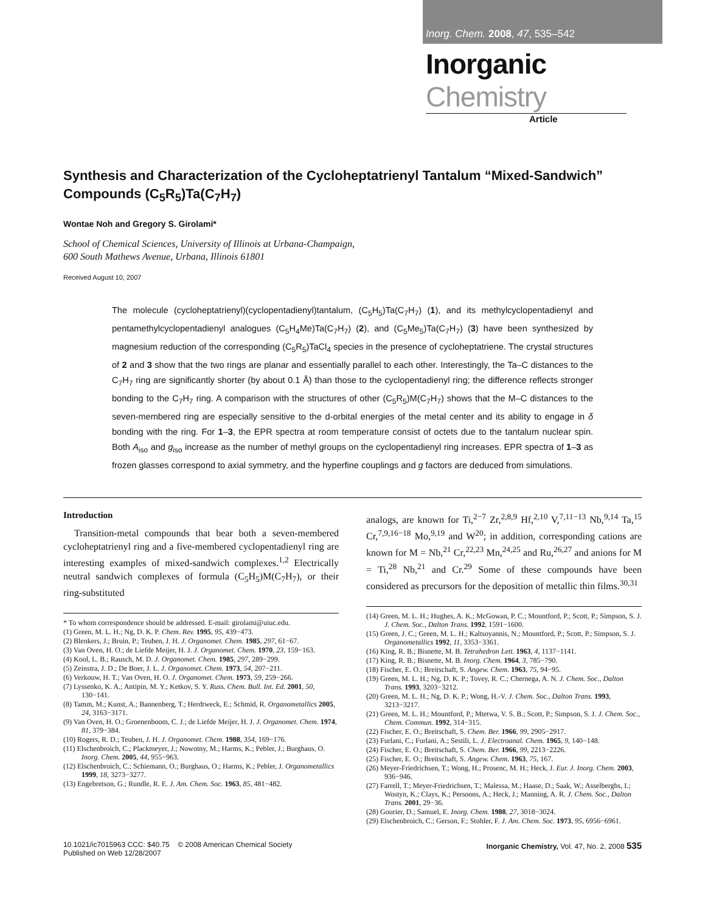Inorg. Chem. 2008, 47, 535–542
Inorganic Chemistry
Article
Synthesis and Characterization of the Cycloheptatrienyl Tantalum “Mixed-Sandwich” Compounds (C<sub>5</sub>R<sub>5</sub>)Ta(C<sub>7</sub>H<sub>7</sub>)
Wontae Noh and Gregory S. Girolami*
School of Chemical Sciences, University of Illinois at Urbana-Champaign,
600 South Mathews Avenue, Urbana, Illinois 61801
Received August 10, 2007
The molecule (cycloheptatrienyl)(cyclopentadienyl)tantalum, (C<sub>5</sub>H<sub>5</sub>)Ta(C<sub>7</sub>H<sub>7</sub>) (1), and its methylcyclopentadienyl and pentamethylcyclopentadienyl analogues (C<sub>5</sub>H<sub>4</sub>Me)Ta(C<sub>7</sub>H<sub>7</sub>) (2), and (C<sub>5</sub>Me<sub>5</sub>)Ta(C<sub>7</sub>H<sub>7</sub>) (3) have been synthesized by magnesium reduction of the corresponding (C<sub>5</sub>R<sub>5</sub>)TaCl<sub>4</sub> species in the presence of cycloheptatriene. The crystal structures of 2 and 3 show that the two rings are planar and essentially parallel to each other. Interestingly, the Ta–C distances to the C<sub>7</sub>H<sub>7</sub> ring are significantly shorter (by about 0.1 Å) than those to the cyclopentadienyl ring; the difference reflects stronger bonding to the C<sub>7</sub>H<sub>7</sub> ring. A comparison with the structures of other (C<sub>5</sub>R<sub>5</sub>)M(C<sub>7</sub>H<sub>7</sub>) shows that the M–C distances to the seven-membered ring are especially sensitive to the d-orbital energies of the metal center and its ability to engage in δ bonding with the ring. For 1–3, the EPR spectra at room temperature consist of octets due to the tantalum nuclear spin. Both A<sub>iso</sub> and g<sub>iso</sub> increase as the number of methyl groups on the cyclopentadienyl ring increases. EPR spectra of 1–3 as frozen glasses correspond to axial symmetry, and the hyperfine couplings and g factors are deduced from simulations.
Introduction
Transition-metal compounds that bear both a seven-membered cycloheptatrienyl ring and a five-membered cyclopentadienyl ring are interesting examples of mixed-sandwich complexes.<sup>1,2</sup> Electrically neutral sandwich complexes of formula (C<sub>5</sub>H<sub>5</sub>)M(C<sub>7</sub>H<sub>7</sub>), or their ring-substituted
* To whom correspondence should be addressed. E-mail: girolami@uiuc.edu.
(1) Green, M. L. H.; Ng, D. K. P. Chem. Rev. 1995, 95, 439−473.
(2) Blenkers, J.; Bruin, P.; Teuben, J. H. J. Organomet. Chem. 1985, 297, 61−67.
(3) Van Oven, H. O.; de Liefde Meijer, H. J. J. Organomet. Chem. 1970, 23, 159−163.
(4) Kool, L. B.; Rausch, M. D. J. Organomet. Chem. 1985, 297, 289−299.
(5) Zeinstra, J. D.; De Boer, J. L. J. Organomet. Chem. 1973, 54, 207−211.
(6) Verkouw, H. T.; Van Oven, H. O. J. Organomet. Chem. 1973, 59, 259−266.
(7) Lyssenko, K. A.; Antipin, M. Y.; Ketkov, S. Y. Russ. Chem. Bull. Int. Ed. 2001, 50, 130−141.
(8) Tamm, M.; Kunst, A.; Bannenberg, T.; Herdtweck, E.; Schmid, R. Organometallics 2005, 24, 3163−3171.
(9) Van Oven, H. O.; Groenenboom, C. J.; de Liefde Meijer, H. J. J. Organomet. Chem. 1974, 81, 379−384.
(10) Rogers, R. D.; Teuben, J. H. J. Organomet. Chem. 1988, 354, 169−176.
(11) Elschenbroich, C.; Plackmeyer, J.; Nowotny, M.; Harms, K.; Pebler, J.; Burghaus, O. Inorg. Chem. 2005, 44, 955−963.
(12) Elschenbroich, C.; Schiemann, O.; Burghaus, O.; Harms, K.; Pebler, J. Organometallics 1999, 18, 3273−3277.
(13) Engebretson, G.; Rundle, R. E. J. Am. Chem. Soc. 1963, 85, 481−482.
analogs, are known for Ti,<sup>2−7</sup> Zr,<sup>2,8,9</sup> Hf,<sup>2,10</sup> V,<sup>7,11−13</sup> Nb,<sup>9,14</sup> Ta,<sup>15</sup> Cr,<sup>7,9,16−18</sup> Mo,<sup>9,19</sup> and W<sup>20</sup>; in addition, corresponding cations are known for M = Nb,<sup>21</sup> Cr,<sup>22,23</sup> Mn,<sup>24,25</sup> and Ru,<sup>26,27</sup> and anions for M = Ti,<sup>28</sup> Nb,<sup>21</sup> and Cr.<sup>29</sup> Some of these compounds have been considered as precursors for the deposition of metallic thin films.<sup>30,31</sup>
(14) Green, M. L. H.; Hughes, A. K.; McGowan, P. C.; Mountford, P.; Scott, P.; Simpson, S. J. J. Chem. Soc., Dalton Trans. 1992, 1591−1600.
(15) Green, J. C.; Green, M. L. H.; Kaltsoyannis, N.; Mountford, P.; Scott, P.; Simpson, S. J. Organometallics 1992, 11, 3353−3361.
(16) King, R. B.; Bisnette, M. B. Tetrahedron Lett. 1963, 4, 1137−1141.
(17) King, R. B.; Bisnette, M. B. Inorg. Chem. 1964, 3, 785−790.
(18) Fischer, E. O.; Breitschaft, S. Angew. Chem. 1963, 75, 94−95.
(19) Green, M. L. H.; Ng, D. K. P.; Tovey, R. C.; Chernega, A. N. J. Chem. Soc., Dalton Trans. 1993, 3203−3212.
(20) Green, M. L. H.; Ng, D. K. P.; Wong, H.-V. J. Chem. Soc., Dalton Trans. 1993, 3213−3217.
(21) Green, M. L. H.; Mountford, P.; Mtetwa, V. S. B.; Scott, P.; Simpson, S. J. J. Chem. Soc., Chem. Commun. 1992, 314−315.
(22) Fischer, E. O.; Breitschaft, S. Chem. Ber. 1966, 99, 2905−2917.
(23) Furlani, C.; Furlani, A.; Sestili, L. J. Electroanal. Chem. 1965, 9, 140−148.
(24) Fischer, E. O.; Breitschaft, S. Chem. Ber. 1966, 99, 2213−2226.
(25) Fischer, E. O.; Breitschaft, S. Angew. Chem. 1963, 75, 167.
(26) Meyer-Friedrichsen, T.; Wong, H.; Prosenc, M. H.; Heck, J. Eur. J. Inorg. Chem. 2003, 936−946.
(27) Farrell, T.; Meyer-Friedrichsen, T.; Malessa, M.; Haase, D.; Saak, W.; Asselberghs, I.; Wostyn, K.; Clays, K.; Persoons, A.; Heck, J.; Manning, A. R. J. Chem. Soc., Dalton Trans. 2001, 29−36.
(28) Gourier, D.; Samuel, E. Inorg. Chem. 1988, 27, 3018−3024.
(29) Elschenbroich, C.; Gerson, F.; Stohler, F. J. Am. Chem. Soc. 1973, 95, 6956−6961.
10.1021/ic7015963 CCC: $40.75 © 2008 American Chemical Society
Published on Web 12/28/2007
Inorganic Chemistry, Vol. 47, No. 2, 2008 535